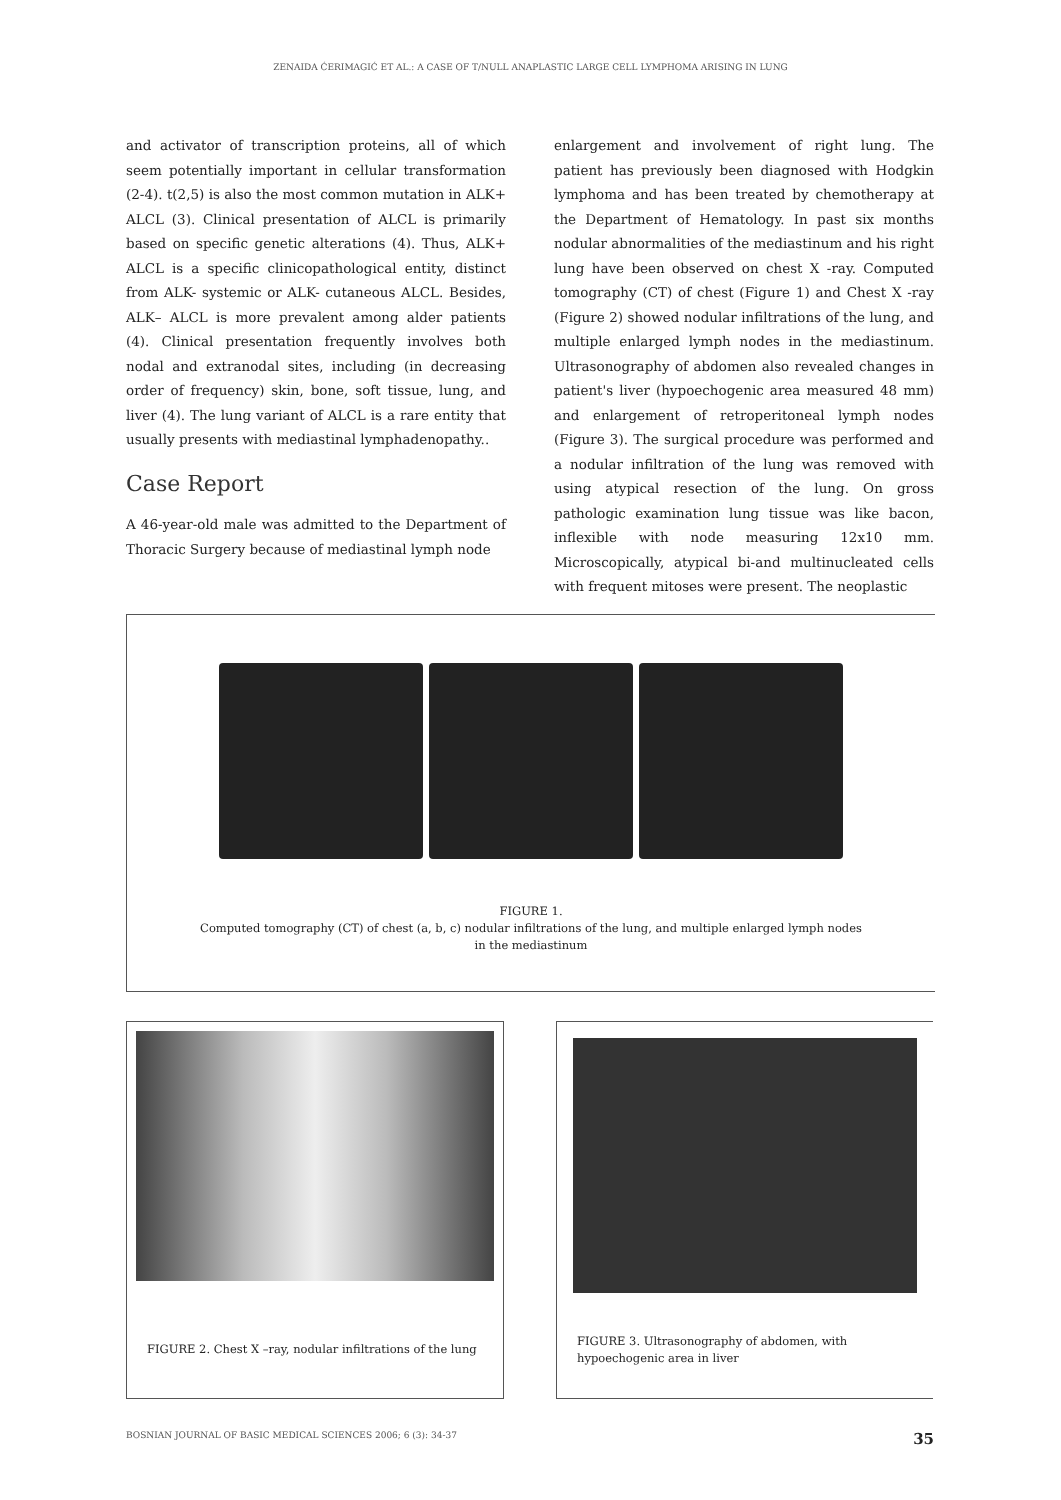ZENAIDA ĆERIMAGIĆ ET AL.: A CASE OF T/NULL ANAPLASTIC LARGE CELL LYMPHOMA ARISING IN LUNG
and activator of transcription proteins, all of which seem potentially important in cellular transformation (2-4). t(2,5) is also the most common mutation in ALK+ ALCL (3). Clinical presentation of ALCL is primarily based on specific genetic alterations (4). Thus, ALK+ ALCL is a specific clinicopathological entity, distinct from ALK- systemic or ALK- cutaneous ALCL. Besides, ALK– ALCL is more prevalent among alder patients (4). Clinical presentation frequently involves both nodal and extranodal sites, including (in decreasing order of frequency) skin, bone, soft tissue, lung, and liver (4). The lung variant of ALCL is a rare entity that usually presents with mediastinal lymphadenopathy..
Case Report
A 46-year-old male was admitted to the Department of Thoracic Surgery because of mediastinal lymph node
enlargement and involvement of right lung. The patient has previously been diagnosed with Hodgkin lymphoma and has been treated by chemotherapy at the Department of Hematology. In past six months nodular abnormalities of the mediastinum and his right lung have been observed on chest X -ray. Computed tomography (CT) of chest (Figure 1) and Chest X -ray (Figure 2) showed nodular infiltrations of the lung, and multiple enlarged lymph nodes in the mediastinum. Ultrasonography of abdomen also revealed changes in patient's liver (hypoechogenic area measured 48 mm) and enlargement of retroperitoneal lymph nodes (Figure 3). The surgical procedure was performed and a nodular infiltration of the lung was removed with using atypical resection of the lung. On gross pathologic examination lung tissue was like bacon, inflexible with node measuring 12x10 mm. Microscopically, atypical bi-and multinucleated cells with frequent mitoses were present. The neoplastic
FIGURE 1.
Computed tomography (CT) of chest (a, b, c) nodular infiltrations of the lung, and multiple enlarged lymph nodes
in the mediastinum
FIGURE 2. Chest X –ray, nodular infiltrations of the lung
FIGURE 3. Ultrasonography of abdomen, with hypoechogenic area in liver
BOSNIAN JOURNAL OF BASIC MEDICAL SCIENCES 2006; 6 (3): 34-37 35